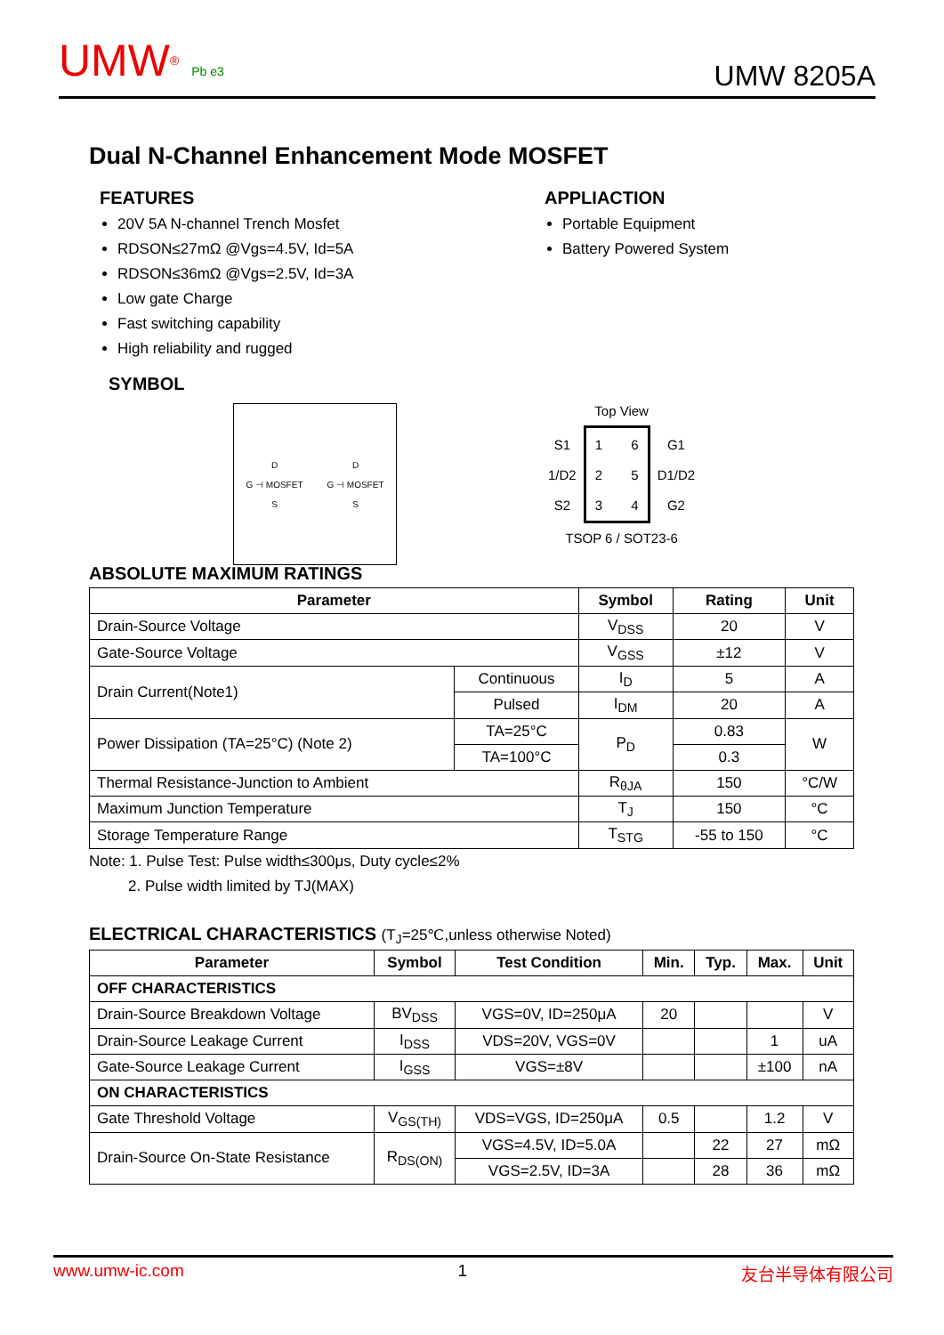UMW® Pb e3
UMW 8205A
Dual N-Channel Enhancement Mode MOSFET
FEATURES
20V 5A N-channel Trench Mosfet
RDSON≤27mΩ @Vgs=4.5V, Id=5A
RDSON≤36mΩ @Vgs=2.5V, Id=3A
Low gate Charge
Fast switching capability
High reliability and rugged
APPLIACTION
Portable Equipment
Battery Powered System
SYMBOL
D
G ⊣ MOSFET
S
D
G ⊣ MOSFET
S
Top View
S1
1/D2
S2
1
2
3 6
5
4
G1
D1/D2
G2
TSOP 6 / SOT23-6
ABSOLUTE MAXIMUM RATINGS
| Parameter | | Symbol | Rating | Unit |
| --- | --- | --- | --- | --- |
| Drain-Source Voltage | | V<sub>DSS</sub> | 20 | V |
| Gate-Source Voltage | | V<sub>GSS</sub> | ±12 | V |
| Drain Current(Note1) | Continuous | I<sub>D</sub> | 5 | A |
| | Pulsed | I<sub>DM</sub> | 20 | A |
| Power Dissipation (TA=25°C) (Note 2) | TA=25°C | P<sub>D</sub> | 0.83 | W |
| | TA=100°C | | 0.3 | |
| Thermal Resistance-Junction to Ambient | | R<sub>θJA</sub> | 150 | °C/W |
| Maximum Junction Temperature | | T<sub>J</sub> | 150 | °C |
| Storage Temperature Range | | T<sub>STG</sub> | -55 to 150 | °C |
Note: 1. Pulse Test: Pulse width≤300μs, Duty cycle≤2%
2. Pulse width limited by TJ(MAX)
ELECTRICAL CHARACTERISTICS (T<sub>J</sub>=25℃,unless otherwise Noted)
| Parameter | Symbol | Test Condition | Min. | Typ. | Max. | Unit |
| --- | --- | --- | --- | --- | --- | --- |
| OFF CHARACTERISTICS | | | | | | |
| Drain-Source Breakdown Voltage | BV<sub>DSS</sub> | VGS=0V, ID=250μA | 20 | | | V |
| Drain-Source Leakage Current | I<sub>DSS</sub> | VDS=20V, VGS=0V | | | 1 | uA |
| Gate-Source Leakage Current | I<sub>GSS</sub> | VGS=±8V | | | ±100 | nA |
| ON CHARACTERISTICS | | | | | | |
| Gate Threshold Voltage | V<sub>GS(TH)</sub> | VDS=VGS, ID=250μA | 0.5 | | 1.2 | V |
| Drain-Source On-State Resistance | R<sub>DS(ON)</sub> | VGS=4.5V, ID=5.0A | | 22 | 27 | mΩ |
| | | VGS=2.5V, ID=3A | | 28 | 36 | mΩ |
www.umw-ic.com 1 友台半导体有限公司